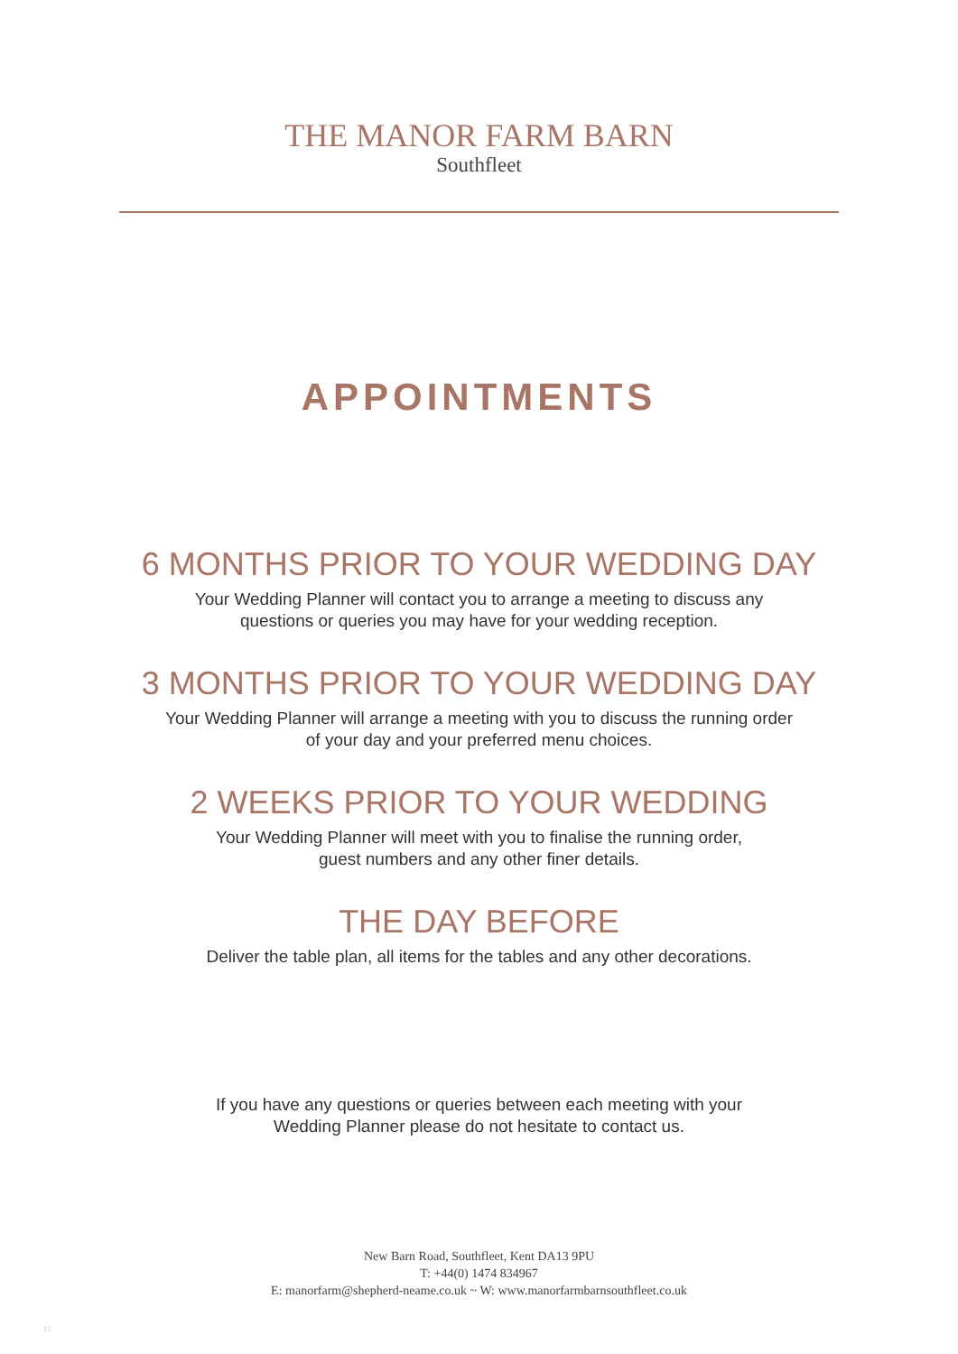THE MANOR FARM BARN
Southfleet
APPOINTMENTS
6 MONTHS PRIOR TO YOUR WEDDING DAY
Your Wedding Planner will contact you to arrange a meeting to discuss any
questions or queries you may have for your wedding reception.
3 MONTHS PRIOR TO YOUR WEDDING DAY
Your Wedding Planner will arrange a meeting with you to discuss the running order
of your day and your preferred menu choices.
2 WEEKS PRIOR TO YOUR WEDDING
Your Wedding Planner will meet with you to finalise the running order,
guest numbers and any other finer details.
THE DAY BEFORE
Deliver the table plan, all items for the tables and any other decorations.
If you have any questions or queries between each meeting with your
Wedding Planner please do not hesitate to contact us.
New Barn Road, Southfleet, Kent DA13 9PU
T: +44(0) 1474 834967
E: manorfarm@shepherd-neame.co.uk ~ W: www.manorfarmbarnsouthfleet.co.uk
17